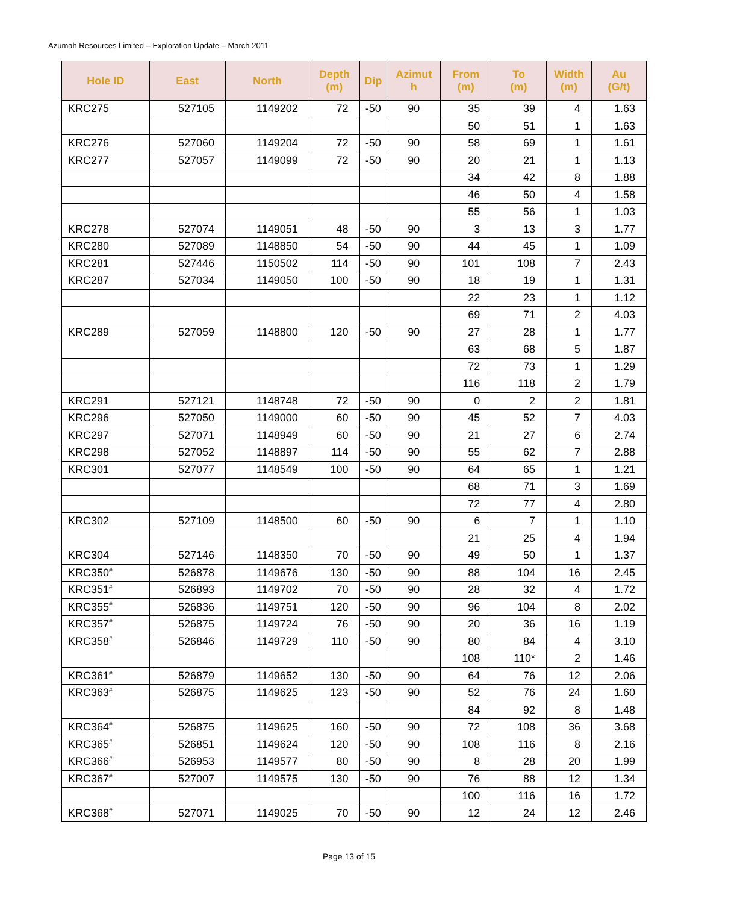Azumah Resources Limited – Exploration Update – March 2011
| Hole ID | East | North | Depth (m) | Dip | Azimut h | From (m) | To (m) | Width (m) | Au (G/t) |
| --- | --- | --- | --- | --- | --- | --- | --- | --- | --- |
| KRC275 | 527105 | 1149202 | 72 | -50 | 90 | 35 | 39 | 4 | 1.63 |
| | | | | | | 50 | 51 | 1 | 1.63 |
| KRC276 | 527060 | 1149204 | 72 | -50 | 90 | 58 | 69 | 1 | 1.61 |
| KRC277 | 527057 | 1149099 | 72 | -50 | 90 | 20 | 21 | 1 | 1.13 |
| | | | | | | 34 | 42 | 8 | 1.88 |
| | | | | | | 46 | 50 | 4 | 1.58 |
| | | | | | | 55 | 56 | 1 | 1.03 |
| KRC278 | 527074 | 1149051 | 48 | -50 | 90 | 3 | 13 | 3 | 1.77 |
| KRC280 | 527089 | 1148850 | 54 | -50 | 90 | 44 | 45 | 1 | 1.09 |
| KRC281 | 527446 | 1150502 | 114 | -50 | 90 | 101 | 108 | 7 | 2.43 |
| KRC287 | 527034 | 1149050 | 100 | -50 | 90 | 18 | 19 | 1 | 1.31 |
| | | | | | | 22 | 23 | 1 | 1.12 |
| | | | | | | 69 | 71 | 2 | 4.03 |
| KRC289 | 527059 | 1148800 | 120 | -50 | 90 | 27 | 28 | 1 | 1.77 |
| | | | | | | 63 | 68 | 5 | 1.87 |
| | | | | | | 72 | 73 | 1 | 1.29 |
| | | | | | | 116 | 118 | 2 | 1.79 |
| KRC291 | 527121 | 1148748 | 72 | -50 | 90 | 0 | 2 | 2 | 1.81 |
| KRC296 | 527050 | 1149000 | 60 | -50 | 90 | 45 | 52 | 7 | 4.03 |
| KRC297 | 527071 | 1148949 | 60 | -50 | 90 | 21 | 27 | 6 | 2.74 |
| KRC298 | 527052 | 1148897 | 114 | -50 | 90 | 55 | 62 | 7 | 2.88 |
| KRC301 | 527077 | 1148549 | 100 | -50 | 90 | 64 | 65 | 1 | 1.21 |
| | | | | | | 68 | 71 | 3 | 1.69 |
| | | | | | | 72 | 77 | 4 | 2.80 |
| KRC302 | 527109 | 1148500 | 60 | -50 | 90 | 6 | 7 | 1 | 1.10 |
| | | | | | | 21 | 25 | 4 | 1.94 |
| KRC304 | 527146 | 1148350 | 70 | -50 | 90 | 49 | 50 | 1 | 1.37 |
| KRC350<sup>#</sup> | 526878 | 1149676 | 130 | -50 | 90 | 88 | 104 | 16 | 2.45 |
| KRC351<sup>#</sup> | 526893 | 1149702 | 70 | -50 | 90 | 28 | 32 | 4 | 1.72 |
| KRC355<sup>#</sup> | 526836 | 1149751 | 120 | -50 | 90 | 96 | 104 | 8 | 2.02 |
| KRC357<sup>#</sup> | 526875 | 1149724 | 76 | -50 | 90 | 20 | 36 | 16 | 1.19 |
| KRC358<sup>#</sup> | 526846 | 1149729 | 110 | -50 | 90 | 80 | 84 | 4 | 3.10 |
| | | | | | | 108 | 110* | 2 | 1.46 |
| KRC361<sup>#</sup> | 526879 | 1149652 | 130 | -50 | 90 | 64 | 76 | 12 | 2.06 |
| KRC363<sup>#</sup> | 526875 | 1149625 | 123 | -50 | 90 | 52 | 76 | 24 | 1.60 |
| | | | | | | 84 | 92 | 8 | 1.48 |
| KRC364<sup>#</sup> | 526875 | 1149625 | 160 | -50 | 90 | 72 | 108 | 36 | 3.68 |
| KRC365<sup>#</sup> | 526851 | 1149624 | 120 | -50 | 90 | 108 | 116 | 8 | 2.16 |
| KRC366<sup>#</sup> | 526953 | 1149577 | 80 | -50 | 90 | 8 | 28 | 20 | 1.99 |
| KRC367<sup>#</sup> | 527007 | 1149575 | 130 | -50 | 90 | 76 | 88 | 12 | 1.34 |
| | | | | | | 100 | 116 | 16 | 1.72 |
| KRC368<sup>#</sup> | 527071 | 1149025 | 70 | -50 | 90 | 12 | 24 | 12 | 2.46 |
Page 13 of 15